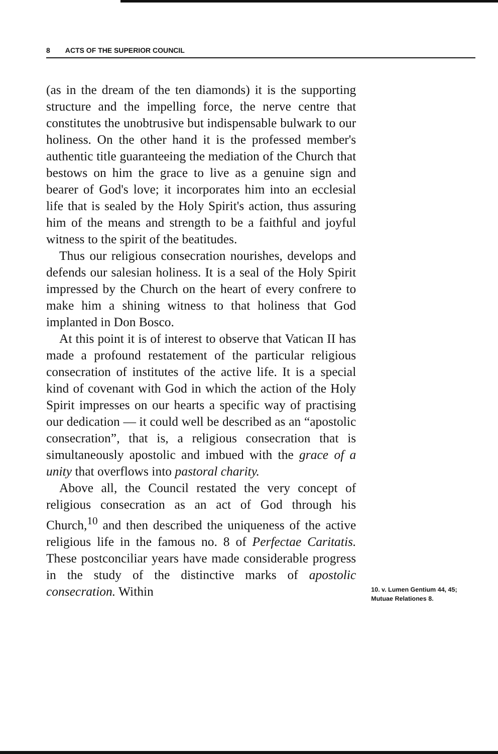8 ACTS OF THE SUPERIOR COUNCIL
(as in the dream of the ten diamonds) it is the supporting structure and the impelling force, the nerve centre that constitutes the unobtrusive but indispensable bulwark to our holiness. On the other hand it is the professed member's authentic title guaranteeing the mediation of the Church that bestows on him the grace to live as a genuine sign and bearer of God's love; it incorporates him into an ecclesial life that is sealed by the Holy Spirit's action, thus assuring him of the means and strength to be a faithful and joyful witness to the spirit of the beatitudes.
Thus our religious consecration nourishes, develops and defends our salesian holiness. It is a seal of the Holy Spirit impressed by the Church on the heart of every confrere to make him a shining witness to that holiness that God implanted in Don Bosco.
At this point it is of interest to observe that Vatican II has made a profound restatement of the particular religious consecration of institutes of the active life. It is a special kind of covenant with God in which the action of the Holy Spirit impresses on our hearts a specific way of practising our dedication — it could well be described as an “apostolic consecration”, that is, a religious consecration that is simultaneously apostolic and imbued with the grace of a unity that overflows into pastoral charity.
Above all, the Council restated the very concept of religious consecration as an act of God through his Church,<sup>10</sup> and then described the uniqueness of the active religious life in the famous no. 8 of Perfectae Caritatis. These postconciliar years have made considerable progress in the study of the distinctive marks of apostolic consecration. Within
10. v. Lumen Gentium 44, 45; Mutuae Relationes 8.